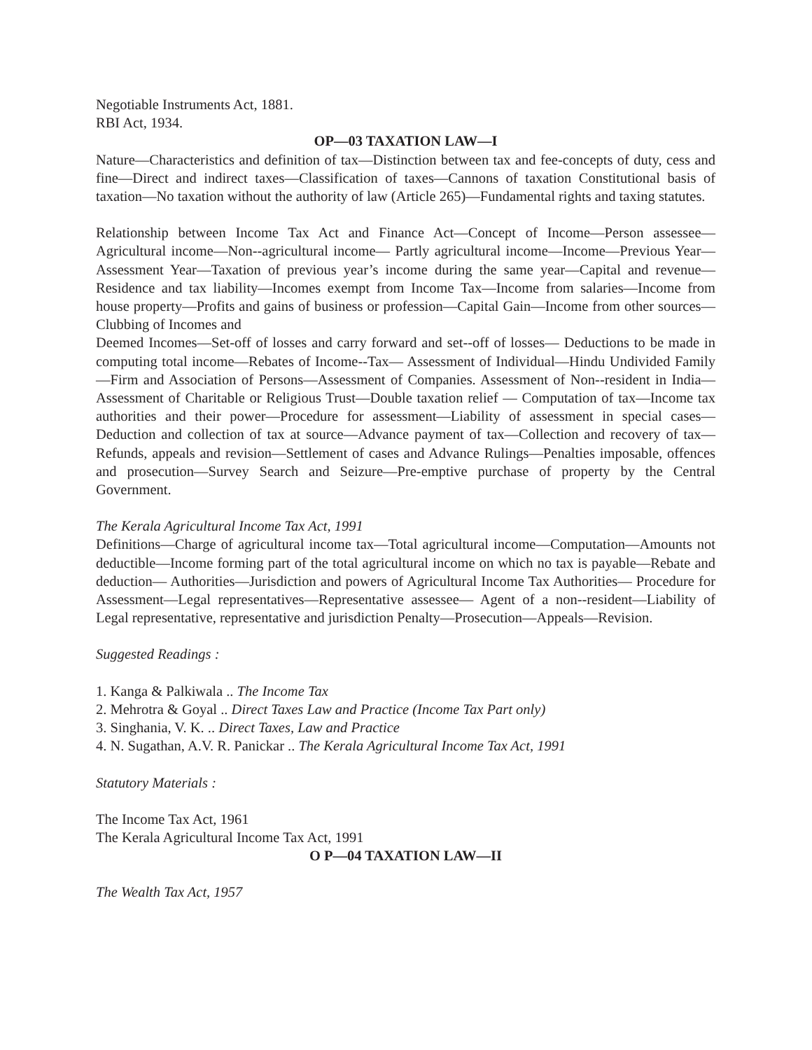Negotiable Instruments Act, 1881.
RBI Act, 1934.
OP—03 TAXATION LAW—I
Nature—Characteristics and definition of tax—Distinction between tax and fee-concepts of duty, cess and fine—Direct and indirect taxes—Classification of taxes—Cannons of taxation Constitutional basis of taxation—No taxation without the authority of law (Article 265)—Fundamental rights and taxing statutes.
Relationship between Income Tax Act and Finance Act—Concept of Income—Person assessee—Agricultural income—Non--agricultural income— Partly agricultural income—Income—Previous Year—Assessment Year—Taxation of previous year’s income during the same year—Capital and revenue— Residence and tax liability—Incomes exempt from Income Tax—Income from salaries—Income from house property—Profits and gains of business or profession—Capital Gain—Income from other sources—Clubbing of Incomes and
Deemed Incomes—Set-off of losses and carry forward and set--off of losses— Deductions to be made in computing total income—Rebates of Income--Tax— Assessment of Individual—Hindu Undivided Family—Firm and Association of Persons—Assessment of Companies. Assessment of Non--resident in India— Assessment of Charitable or Religious Trust—Double taxation relief — Computation of tax—Income tax authorities and their power—Procedure for assessment—Liability of assessment in special cases—Deduction and collection of tax at source—Advance payment of tax—Collection and recovery of tax—Refunds, appeals and revision—Settlement of cases and Advance Rulings—Penalties imposable, offences and prosecution—Survey Search and Seizure—Pre-emptive purchase of property by the Central Government.
The Kerala Agricultural Income Tax Act, 1991
Definitions—Charge of agricultural income tax—Total agricultural income—Computation—Amounts not deductible—Income forming part of the total agricultural income on which no tax is payable—Rebate and deduction— Authorities—Jurisdiction and powers of Agricultural Income Tax Authorities— Procedure for Assessment—Legal representatives—Representative assessee— Agent of a non--resident—Liability of Legal representative, representative and jurisdiction Penalty—Prosecution—Appeals—Revision.
Suggested Readings :
1. Kanga & Palkiwala .. The Income Tax
2. Mehrotra & Goyal .. Direct Taxes Law and Practice (Income Tax Part only)
3. Singhania, V. K. .. Direct Taxes, Law and Practice
4. N. Sugathan, A.V. R. Panickar .. The Kerala Agricultural Income Tax Act, 1991
Statutory Materials :
The Income Tax Act, 1961
The Kerala Agricultural Income Tax Act, 1991
O P—04 TAXATION LAW—II
The Wealth Tax Act, 1957